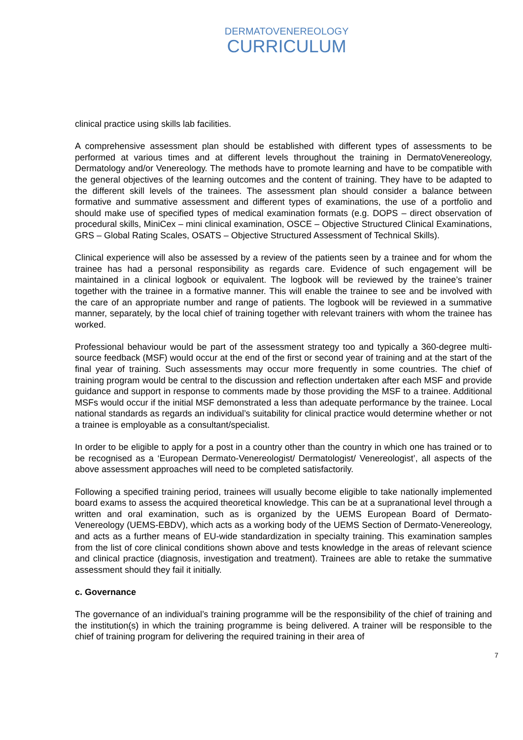DERMATOVENEREOLOGY
CURRICULUM
clinical practice using skills lab facilities.
A comprehensive assessment plan should be established with different types of assessments to be performed at various times and at different levels throughout the training in DermatoVenereology, Dermatology and/or Venereology. The methods have to promote learning and have to be compatible with the general objectives of the learning outcomes and the content of training. They have to be adapted to the different skill levels of the trainees. The assessment plan should consider a balance between formative and summative assessment and different types of examinations, the use of a portfolio and should make use of specified types of medical examination formats (e.g. DOPS – direct observation of procedural skills, MiniCex – mini clinical examination, OSCE – Objective Structured Clinical Examinations, GRS – Global Rating Scales, OSATS – Objective Structured Assessment of Technical Skills).
Clinical experience will also be assessed by a review of the patients seen by a trainee and for whom the trainee has had a personal responsibility as regards care. Evidence of such engagement will be maintained in a clinical logbook or equivalent. The logbook will be reviewed by the trainee’s trainer together with the trainee in a formative manner. This will enable the trainee to see and be involved with the care of an appropriate number and range of patients. The logbook will be reviewed in a summative manner, separately, by the local chief of training together with relevant trainers with whom the trainee has worked.
Professional behaviour would be part of the assessment strategy too and typically a 360-degree multi-source feedback (MSF) would occur at the end of the first or second year of training and at the start of the final year of training. Such assessments may occur more frequently in some countries. The chief of training program would be central to the discussion and reflection undertaken after each MSF and provide guidance and support in response to comments made by those providing the MSF to a trainee. Additional MSFs would occur if the initial MSF demonstrated a less than adequate performance by the trainee. Local national standards as regards an individual’s suitability for clinical practice would determine whether or not a trainee is employable as a consultant/specialist.
In order to be eligible to apply for a post in a country other than the country in which one has trained or to be recognised as a ‘European Dermato-Venereologist/ Dermatologist/ Venereologist’, all aspects of the above assessment approaches will need to be completed satisfactorily.
Following a specified training period, trainees will usually become eligible to take nationally implemented board exams to assess the acquired theoretical knowledge. This can be at a supranational level through a written and oral examination, such as is organized by the UEMS European Board of Dermato-Venereology (UEMS-EBDV), which acts as a working body of the UEMS Section of Dermato-Venereology, and acts as a further means of EU-wide standardization in specialty training. This examination samples from the list of core clinical conditions shown above and tests knowledge in the areas of relevant science and clinical practice (diagnosis, investigation and treatment). Trainees are able to retake the summative assessment should they fail it initially.
c. Governance
The governance of an individual’s training programme will be the responsibility of the chief of training and the institution(s) in which the training programme is being delivered. A trainer will be responsible to the chief of training program for delivering the required training in their area of
7